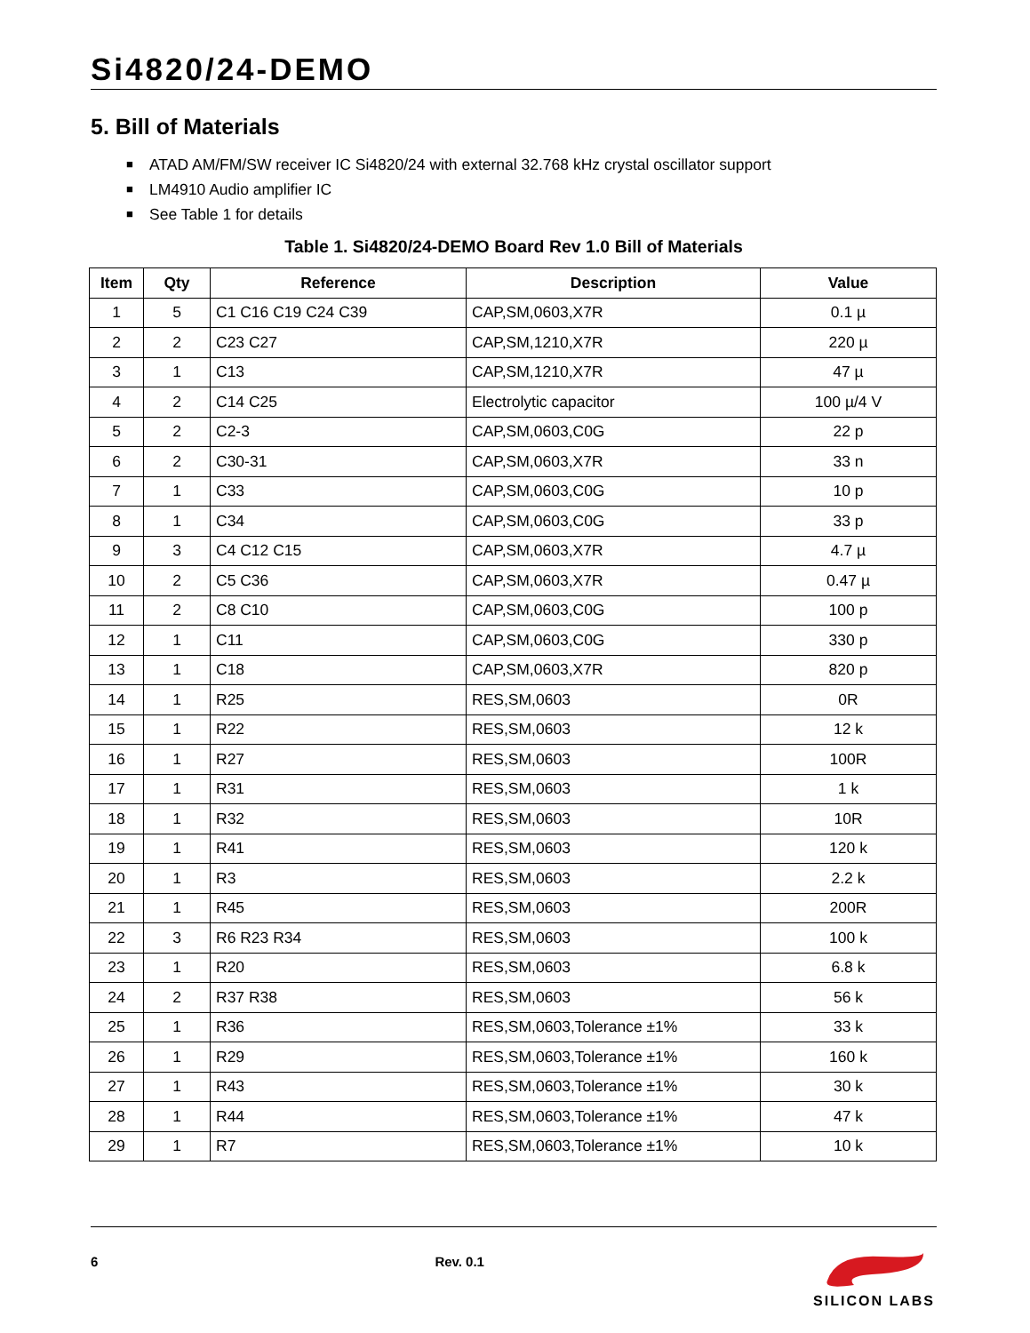Si4820/24-DEMO
5. Bill of Materials
■ ATAD AM/FM/SW receiver IC Si4820/24 with external 32.768 kHz crystal oscillator support
■ LM4910 Audio amplifier IC
■ See Table 1 for details
Table 1. Si4820/24-DEMO Board Rev 1.0 Bill of Materials
| Item | Qty | Reference | Description | Value |
| --- | --- | --- | --- | --- |
| 1 | 5 | C1 C16 C19 C24 C39 | CAP,SM,0603,X7R | 0.1 µ |
| 2 | 2 | C23 C27 | CAP,SM,1210,X7R | 220 µ |
| 3 | 1 | C13 | CAP,SM,1210,X7R | 47 µ |
| 4 | 2 | C14 C25 | Electrolytic capacitor | 100 µ/4 V |
| 5 | 2 | C2-3 | CAP,SM,0603,C0G | 22 p |
| 6 | 2 | C30-31 | CAP,SM,0603,X7R | 33 n |
| 7 | 1 | C33 | CAP,SM,0603,C0G | 10 p |
| 8 | 1 | C34 | CAP,SM,0603,C0G | 33 p |
| 9 | 3 | C4 C12 C15 | CAP,SM,0603,X7R | 4.7 µ |
| 10 | 2 | C5 C36 | CAP,SM,0603,X7R | 0.47 µ |
| 11 | 2 | C8 C10 | CAP,SM,0603,C0G | 100 p |
| 12 | 1 | C11 | CAP,SM,0603,C0G | 330 p |
| 13 | 1 | C18 | CAP,SM,0603,X7R | 820 p |
| 14 | 1 | R25 | RES,SM,0603 | 0R |
| 15 | 1 | R22 | RES,SM,0603 | 12 k |
| 16 | 1 | R27 | RES,SM,0603 | 100R |
| 17 | 1 | R31 | RES,SM,0603 | 1 k |
| 18 | 1 | R32 | RES,SM,0603 | 10R |
| 19 | 1 | R41 | RES,SM,0603 | 120 k |
| 20 | 1 | R3 | RES,SM,0603 | 2.2 k |
| 21 | 1 | R45 | RES,SM,0603 | 200R |
| 22 | 3 | R6 R23 R34 | RES,SM,0603 | 100 k |
| 23 | 1 | R20 | RES,SM,0603 | 6.8 k |
| 24 | 2 | R37 R38 | RES,SM,0603 | 56 k |
| 25 | 1 | R36 | RES,SM,0603,Tolerance ±1% | 33 k |
| 26 | 1 | R29 | RES,SM,0603,Tolerance ±1% | 160 k |
| 27 | 1 | R43 | RES,SM,0603,Tolerance ±1% | 30 k |
| 28 | 1 | R44 | RES,SM,0603,Tolerance ±1% | 47 k |
| 29 | 1 | R7 | RES,SM,0603,Tolerance ±1% | 10 k |
6 Rev. 0.1
SILICON LABS